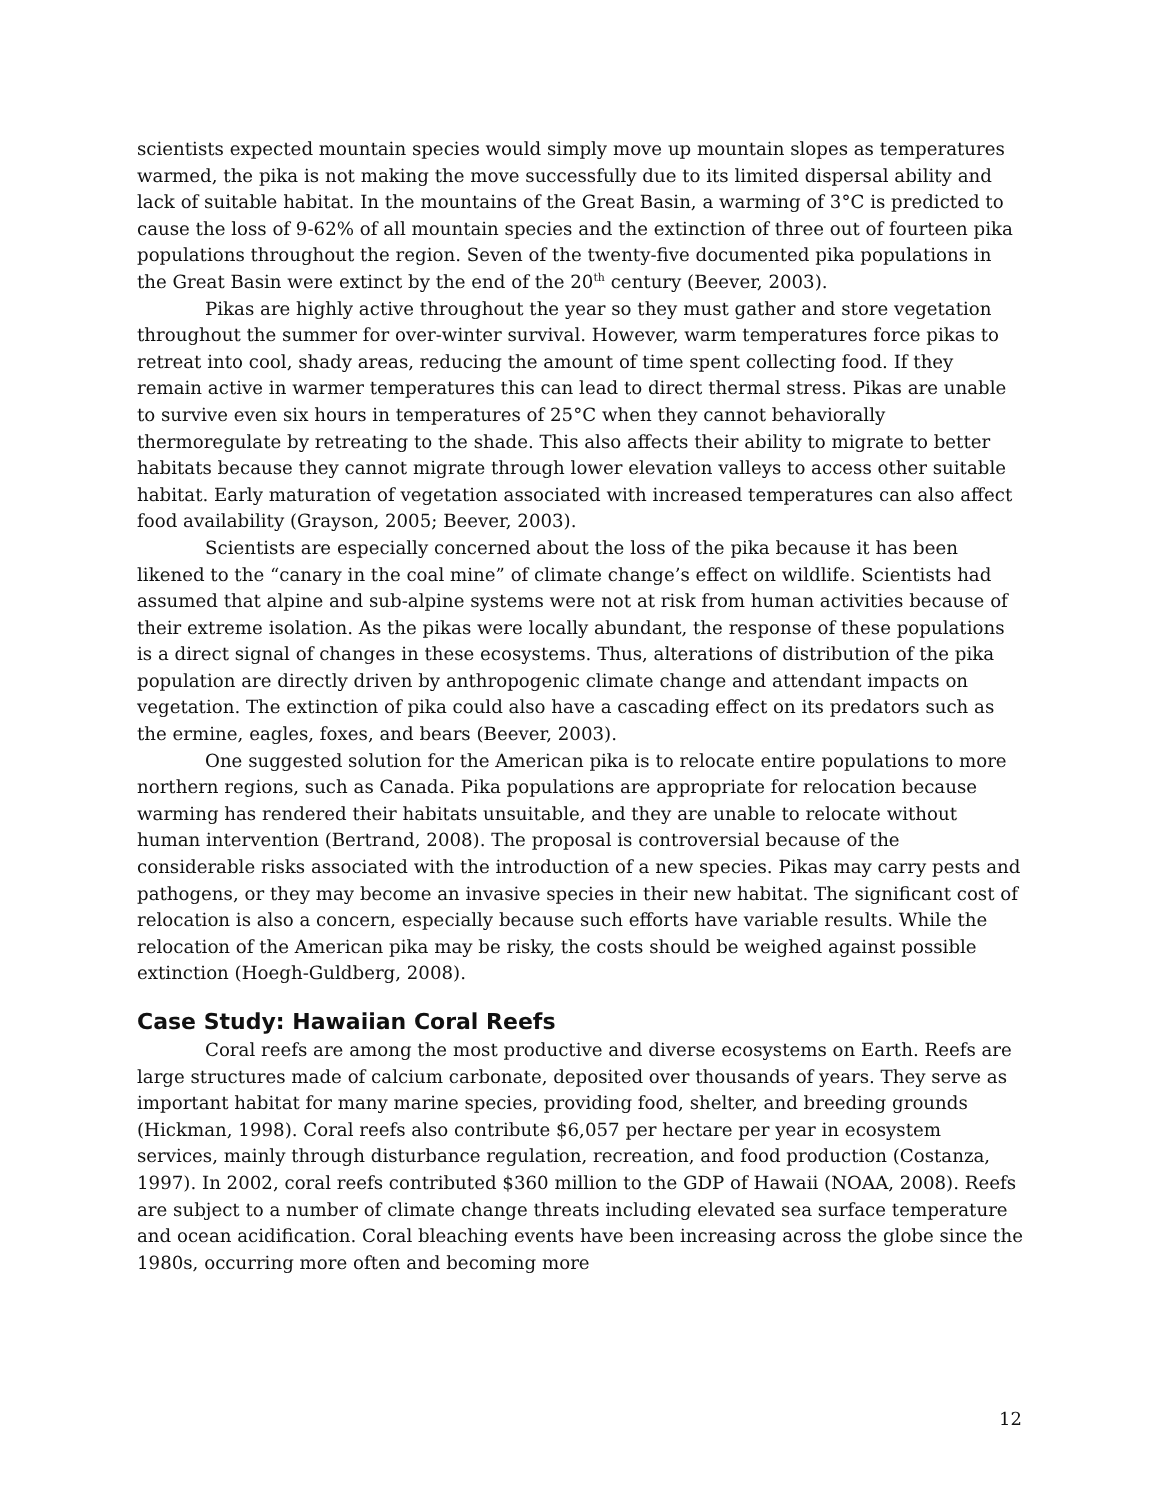scientists expected mountain species would simply move up mountain slopes as temperatures warmed, the pika is not making the move successfully due to its limited dispersal ability and lack of suitable habitat. In the mountains of the Great Basin, a warming of 3°C is predicted to cause the loss of 9-62% of all mountain species and the extinction of three out of fourteen pika populations throughout the region. Seven of the twenty-five documented pika populations in the Great Basin were extinct by the end of the 20<sup>th</sup> century (Beever, 2003).
Pikas are highly active throughout the year so they must gather and store vegetation throughout the summer for over-winter survival. However, warm temperatures force pikas to retreat into cool, shady areas, reducing the amount of time spent collecting food. If they remain active in warmer temperatures this can lead to direct thermal stress. Pikas are unable to survive even six hours in temperatures of 25°C when they cannot behaviorally thermoregulate by retreating to the shade. This also affects their ability to migrate to better habitats because they cannot migrate through lower elevation valleys to access other suitable habitat. Early maturation of vegetation associated with increased temperatures can also affect food availability (Grayson, 2005; Beever, 2003).
Scientists are especially concerned about the loss of the pika because it has been likened to the “canary in the coal mine” of climate change’s effect on wildlife. Scientists had assumed that alpine and sub-alpine systems were not at risk from human activities because of their extreme isolation. As the pikas were locally abundant, the response of these populations is a direct signal of changes in these ecosystems. Thus, alterations of distribution of the pika population are directly driven by anthropogenic climate change and attendant impacts on vegetation. The extinction of pika could also have a cascading effect on its predators such as the ermine, eagles, foxes, and bears (Beever, 2003).
One suggested solution for the American pika is to relocate entire populations to more northern regions, such as Canada. Pika populations are appropriate for relocation because warming has rendered their habitats unsuitable, and they are unable to relocate without human intervention (Bertrand, 2008). The proposal is controversial because of the considerable risks associated with the introduction of a new species. Pikas may carry pests and pathogens, or they may become an invasive species in their new habitat. The significant cost of relocation is also a concern, especially because such efforts have variable results. While the relocation of the American pika may be risky, the costs should be weighed against possible extinction (Hoegh-Guldberg, 2008).
Case Study: Hawaiian Coral Reefs
Coral reefs are among the most productive and diverse ecosystems on Earth. Reefs are large structures made of calcium carbonate, deposited over thousands of years. They serve as important habitat for many marine species, providing food, shelter, and breeding grounds (Hickman, 1998). Coral reefs also contribute $6,057 per hectare per year in ecosystem services, mainly through disturbance regulation, recreation, and food production (Costanza, 1997). In 2002, coral reefs contributed $360 million to the GDP of Hawaii (NOAA, 2008). Reefs are subject to a number of climate change threats including elevated sea surface temperature and ocean acidification. Coral bleaching events have been increasing across the globe since the 1980s, occurring more often and becoming more
12